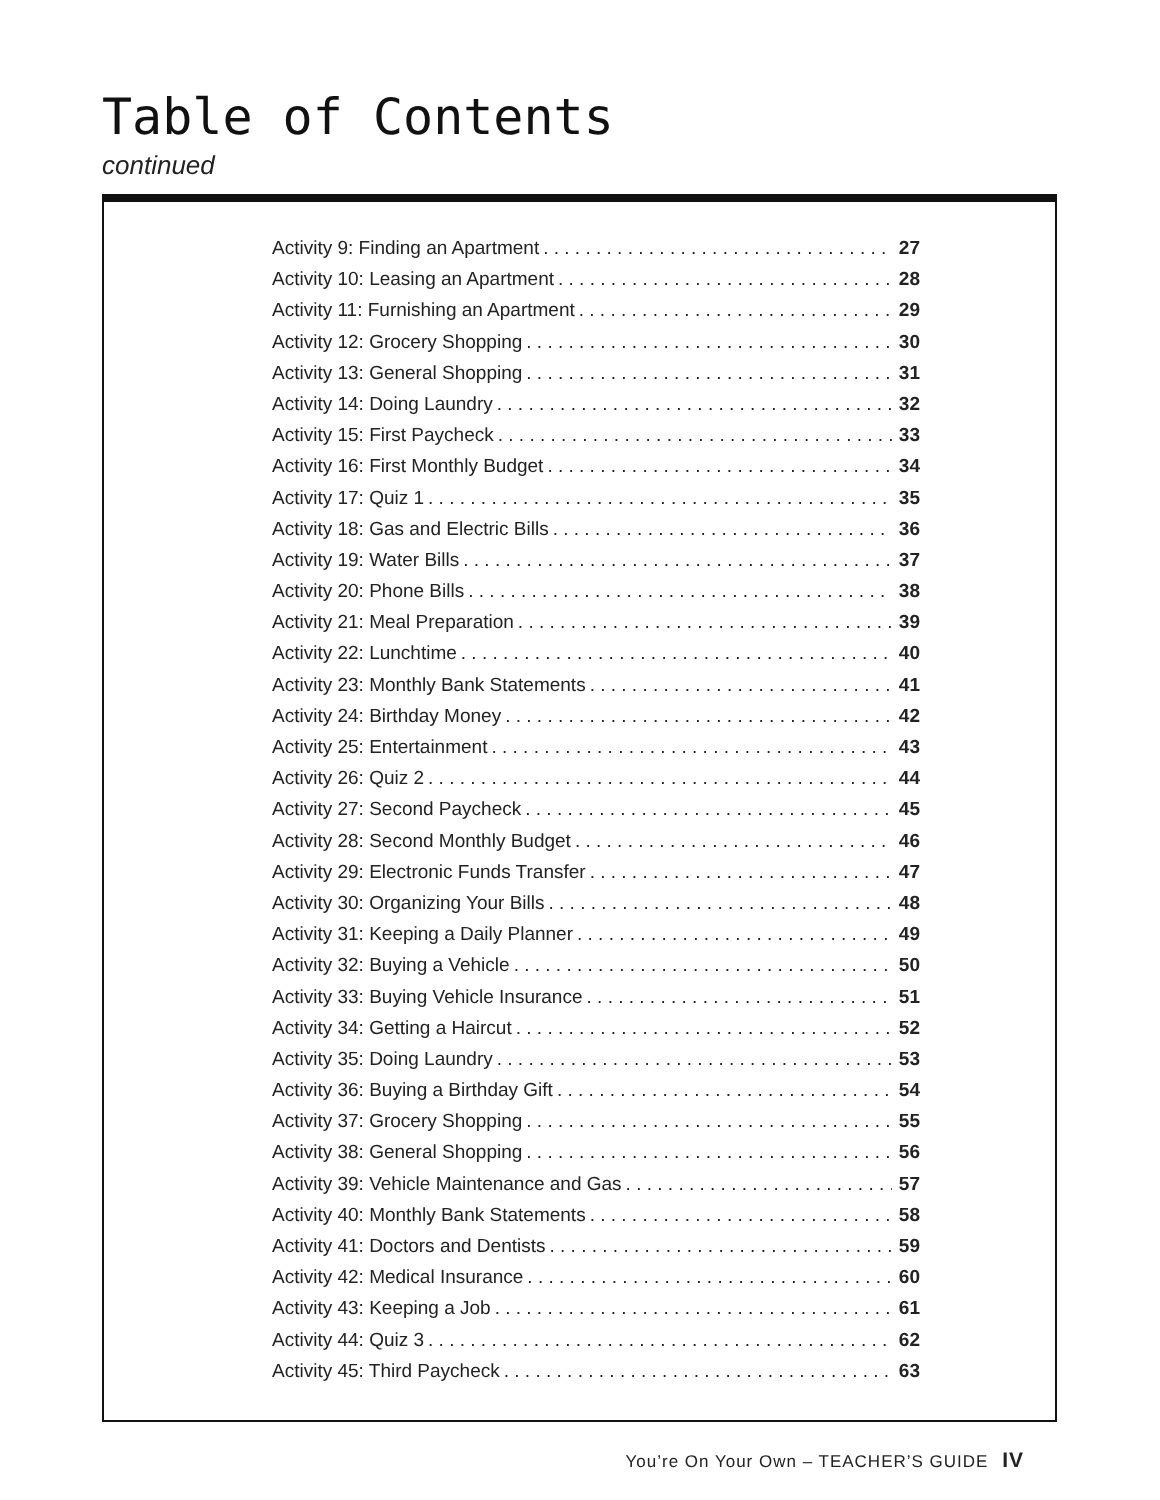Table of Contents
continued
Activity 9: Finding an Apartment 27
Activity 10: Leasing an Apartment 28
Activity 11: Furnishing an Apartment 29
Activity 12: Grocery Shopping 30
Activity 13: General Shopping 31
Activity 14: Doing Laundry 32
Activity 15: First Paycheck 33
Activity 16: First Monthly Budget 34
Activity 17: Quiz 1 35
Activity 18: Gas and Electric Bills 36
Activity 19: Water Bills 37
Activity 20: Phone Bills 38
Activity 21: Meal Preparation 39
Activity 22: Lunchtime 40
Activity 23: Monthly Bank Statements 41
Activity 24: Birthday Money 42
Activity 25: Entertainment 43
Activity 26: Quiz 2 44
Activity 27: Second Paycheck 45
Activity 28: Second Monthly Budget 46
Activity 29: Electronic Funds Transfer 47
Activity 30: Organizing Your Bills 48
Activity 31: Keeping a Daily Planner 49
Activity 32: Buying a Vehicle 50
Activity 33: Buying Vehicle Insurance 51
Activity 34: Getting a Haircut 52
Activity 35: Doing Laundry 53
Activity 36: Buying a Birthday Gift 54
Activity 37: Grocery Shopping 55
Activity 38: General Shopping 56
Activity 39: Vehicle Maintenance and Gas 57
Activity 40: Monthly Bank Statements 58
Activity 41: Doctors and Dentists 59
Activity 42: Medical Insurance 60
Activity 43: Keeping a Job 61
Activity 44: Quiz 3 62
Activity 45: Third Paycheck 63
You’re On Your Own – TEACHER’S GUIDE IV